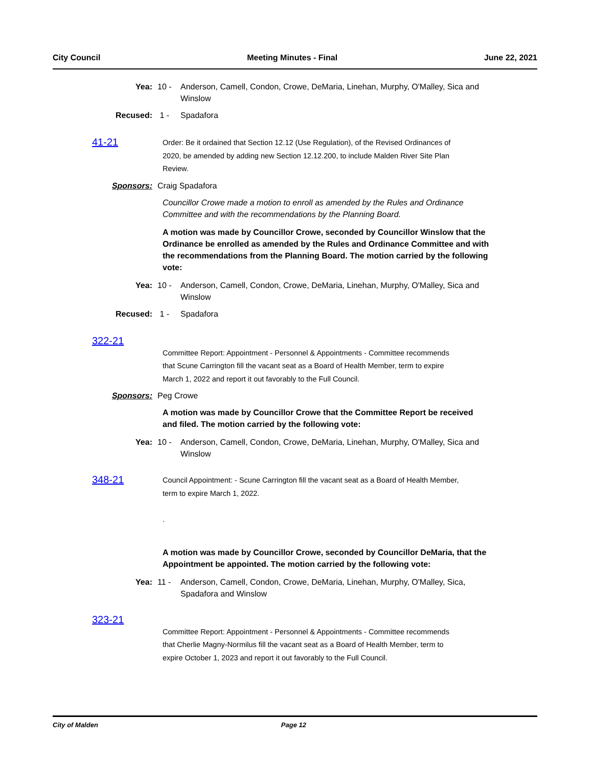City Council Meeting Minutes - Final June 22, 2021
Yea: 10 - Anderson, Camell, Condon, Crowe, DeMaria, Linehan, Murphy, O'Malley, Sica and Winslow
Recused: 1 - Spadafora
41-21
Order: Be it ordained that Section 12.12 (Use Regulation), of the Revised Ordinances of 2020, be amended by adding new Section 12.12.200, to include Malden River Site Plan Review.
Sponsors: Craig Spadafora
Councillor Crowe made a motion to enroll as amended by the Rules and Ordinance Committee and with the recommendations by the Planning Board.
A motion was made by Councillor Crowe, seconded by Councillor Winslow that the Ordinance be enrolled as amended by the Rules and Ordinance Committee and with the recommendations from the Planning Board. The motion carried by the following vote:
Yea: 10 - Anderson, Camell, Condon, Crowe, DeMaria, Linehan, Murphy, O'Malley, Sica and Winslow
Recused: 1 - Spadafora
322-21
Committee Report: Appointment - Personnel & Appointments - Committee recommends that Scune Carrington fill the vacant seat as a Board of Health Member, term to expire March 1, 2022 and report it out favorably to the Full Council.
Sponsors: Peg Crowe
A motion was made by Councillor Crowe that the Committee Report be received and filed. The motion carried by the following vote:
Yea: 10 - Anderson, Camell, Condon, Crowe, DeMaria, Linehan, Murphy, O'Malley, Sica and Winslow
348-21
Council Appointment: - Scune Carrington fill the vacant seat as a Board of Health Member, term to expire March 1, 2022.
.
A motion was made by Councillor Crowe, seconded by Councillor DeMaria, that the Appointment be appointed. The motion carried by the following vote:
Yea: 11 - Anderson, Camell, Condon, Crowe, DeMaria, Linehan, Murphy, O'Malley, Sica, Spadafora and Winslow
323-21
Committee Report: Appointment - Personnel & Appointments - Committee recommends that Cherlie Magny-Normilus fill the vacant seat as a Board of Health Member, term to expire October 1, 2023 and report it out favorably to the Full Council.
City of Malden Page 12